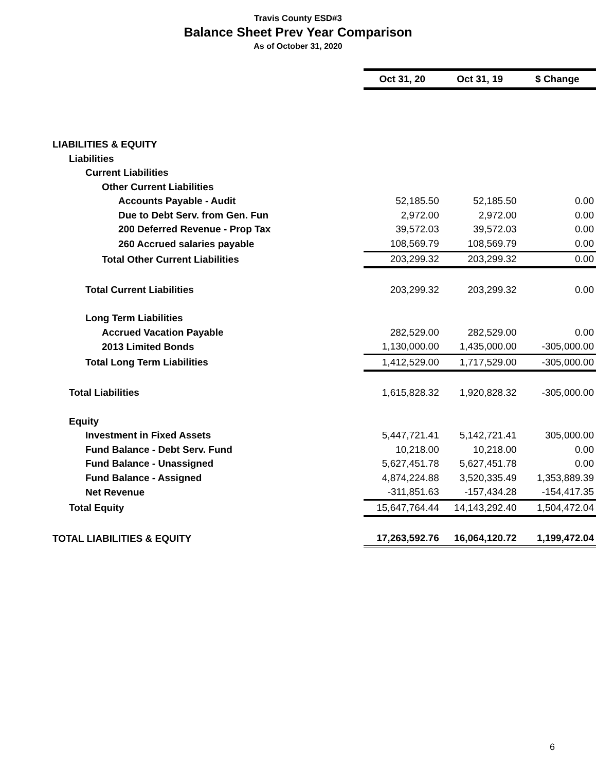Travis County ESD#3
Balance Sheet Prev Year Comparison
As of October 31, 2020
| | Oct 31, 20 | Oct 31, 19 | $ Change |
| LIABILITIES & EQUITY | | | |
| Liabilities | | | |
| Current Liabilities | | | |
| Other Current Liabilities | | | |
| Accounts Payable - Audit | 52,185.50 | 52,185.50 | 0.00 |
| Due to Debt Serv. from Gen. Fun | 2,972.00 | 2,972.00 | 0.00 |
| 200 Deferred Revenue - Prop Tax | 39,572.03 | 39,572.03 | 0.00 |
| 260 Accrued salaries payable | 108,569.79 | 108,569.79 | 0.00 |
| Total Other Current Liabilities | 203,299.32 | 203,299.32 | 0.00 |
| Total Current Liabilities | 203,299.32 | 203,299.32 | 0.00 |
| Long Term Liabilities | | | |
| Accrued Vacation Payable | 282,529.00 | 282,529.00 | 0.00 |
| 2013 Limited Bonds | 1,130,000.00 | 1,435,000.00 | -305,000.00 |
| Total Long Term Liabilities | 1,412,529.00 | 1,717,529.00 | -305,000.00 |
| Total Liabilities | 1,615,828.32 | 1,920,828.32 | -305,000.00 |
| Equity | | | |
| Investment in Fixed Assets | 5,447,721.41 | 5,142,721.41 | 305,000.00 |
| Fund Balance - Debt Serv. Fund | 10,218.00 | 10,218.00 | 0.00 |
| Fund Balance - Unassigned | 5,627,451.78 | 5,627,451.78 | 0.00 |
| Fund Balance - Assigned | 4,874,224.88 | 3,520,335.49 | 1,353,889.39 |
| Net Revenue | -311,851.63 | -157,434.28 | -154,417.35 |
| Total Equity | 15,647,764.44 | 14,143,292.40 | 1,504,472.04 |
| TOTAL LIABILITIES & EQUITY | 17,263,592.76 | 16,064,120.72 | 1,199,472.04 |
6